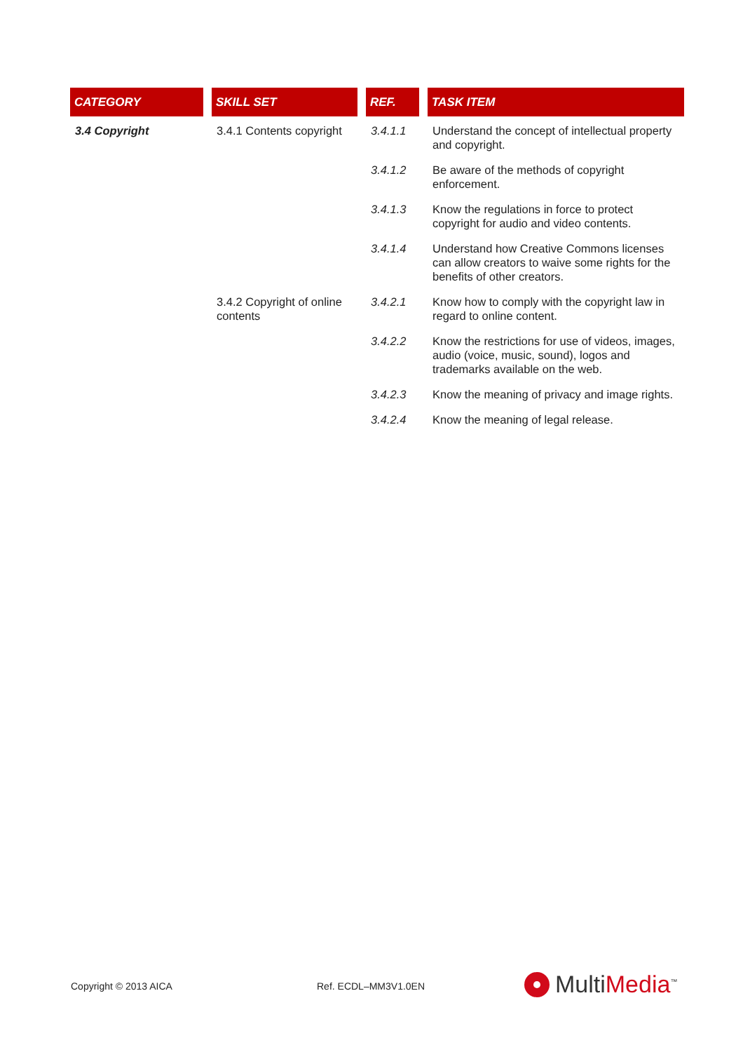| CATEGORY | SKILL SET | REF. | TASK ITEM |
| --- | --- | --- | --- |
| 3.4 Copyright | 3.4.1 Contents copyright | 3.4.1.1 | Understand the concept of intellectual property and copyright. |
| | | 3.4.1.2 | Be aware of the methods of copyright enforcement. |
| | | 3.4.1.3 | Know the regulations in force to protect copyright for audio and video contents. |
| | | 3.4.1.4 | Understand how Creative Commons licenses can allow creators to waive some rights for the benefits of other creators. |
| | 3.4.2 Copyright of online contents | 3.4.2.1 | Know how to comply with the copyright law in regard to online content. |
| | | 3.4.2.2 | Know the restrictions for use of videos, images, audio (voice, music, sound), logos and trademarks available on the web. |
| | | 3.4.2.3 | Know the meaning of privacy and image rights. |
| | | 3.4.2.4 | Know the meaning of legal release. |
Copyright © 2013 AICA Ref. ECDL–MM3V1.0EN MultiMedia<sup>™</sup>